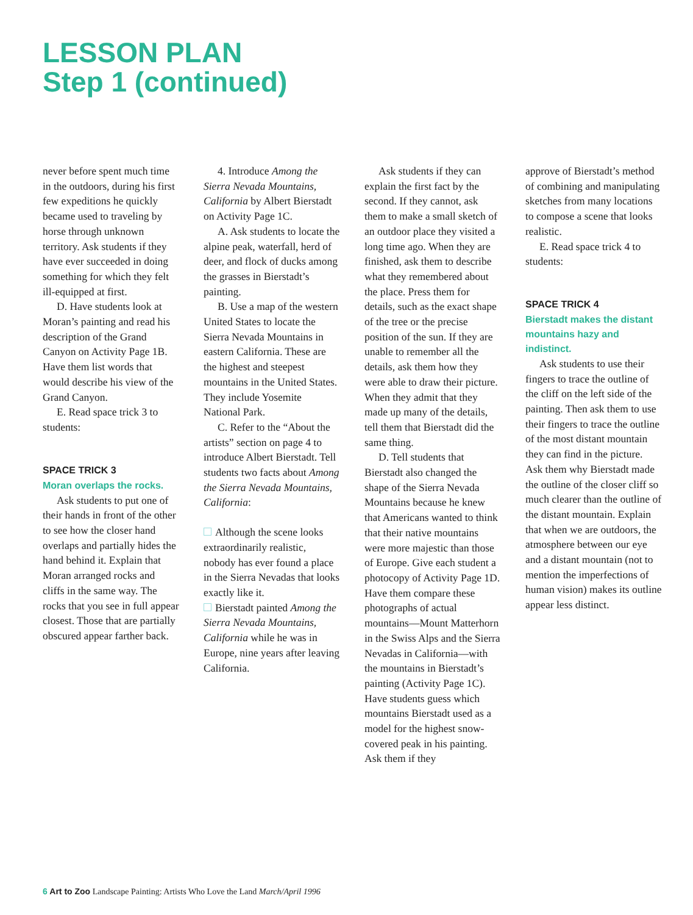LESSON PLAN
Step 1 (continued)
never before spent much time in the outdoors, during his first few expeditions he quickly became used to traveling by horse through unknown territory. Ask students if they have ever succeeded in doing something for which they felt ill-equipped at first.
D. Have students look at Moran’s painting and read his description of the Grand Canyon on Activity Page 1B. Have them list words that would describe his view of the Grand Canyon.
E. Read space trick 3 to students:
SPACE TRICK 3
Moran overlaps the rocks.
Ask students to put one of their hands in front of the other to see how the closer hand overlaps and partially hides the hand behind it. Explain that Moran arranged rocks and cliffs in the same way. The rocks that you see in full appear closest. Those that are partially obscured appear farther back.
4. Introduce Among the Sierra Nevada Mountains, California by Albert Bierstadt on Activity Page 1C.
A. Ask students to locate the alpine peak, waterfall, herd of deer, and flock of ducks among the grasses in Bierstadt’s painting.
B. Use a map of the western United States to locate the Sierra Nevada Mountains in eastern California. These are the highest and steepest mountains in the United States. They include Yosemite National Park.
C. Refer to the “About the artists” section on page 4 to introduce Albert Bierstadt. Tell students two facts about Among the Sierra Nevada Mountains, California:
Although the scene looks extraordinarily realistic, nobody has ever found a place in the Sierra Nevadas that looks exactly like it.
Bierstadt painted Among the Sierra Nevada Mountains, California while he was in Europe, nine years after leaving California.
Ask students if they can explain the first fact by the second. If they cannot, ask them to make a small sketch of an outdoor place they visited a long time ago. When they are finished, ask them to describe what they remembered about the place. Press them for details, such as the exact shape of the tree or the precise position of the sun. If they are unable to remember all the details, ask them how they were able to draw their picture. When they admit that they made up many of the details, tell them that Bierstadt did the same thing.
D. Tell students that Bierstadt also changed the shape of the Sierra Nevada Mountains because he knew that Americans wanted to think that their native mountains were more majestic than those of Europe. Give each student a photocopy of Activity Page 1D. Have them compare these photographs of actual mountains—Mount Matterhorn in the Swiss Alps and the Sierra Nevadas in California—with the mountains in Bierstadt’s painting (Activity Page 1C). Have students guess which mountains Bierstadt used as a model for the highest snow-covered peak in his painting. Ask them if they
approve of Bierstadt’s method of combining and manipulating sketches from many locations to compose a scene that looks realistic.
E. Read space trick 4 to students:
SPACE TRICK 4
Bierstadt makes the distant mountains hazy and indistinct.
Ask students to use their fingers to trace the outline of the cliff on the left side of the painting. Then ask them to use their fingers to trace the outline of the most distant mountain they can find in the picture. Ask them why Bierstadt made the outline of the closer cliff so much clearer than the outline of the distant mountain. Explain that when we are outdoors, the atmosphere between our eye and a distant mountain (not to mention the imperfections of human vision) makes its outline appear less distinct.
6 Art to Zoo Landscape Painting: Artists Who Love the Land March/April 1996